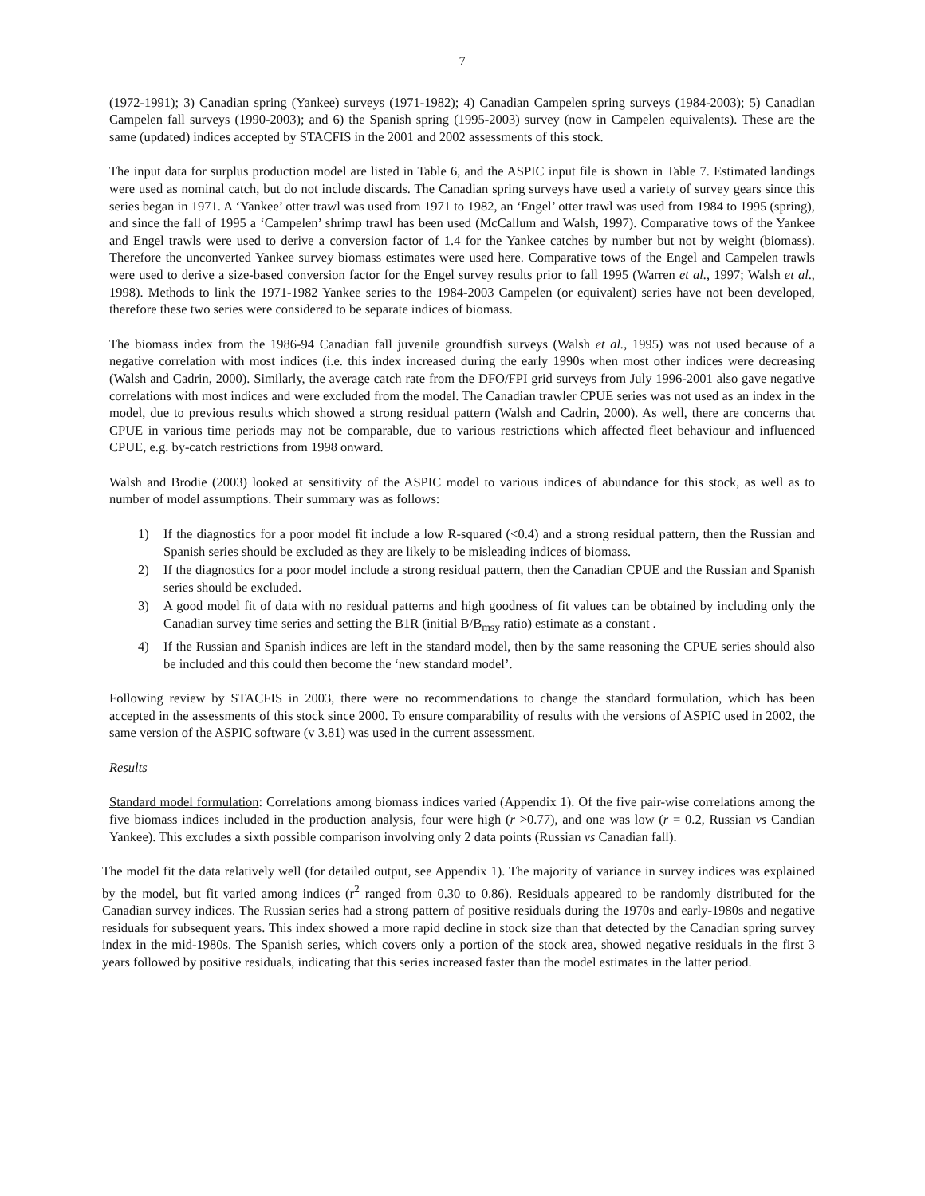7
(1972-1991); 3) Canadian spring (Yankee) surveys (1971-1982); 4) Canadian Campelen spring surveys (1984-2003); 5) Canadian Campelen fall surveys (1990-2003); and 6) the Spanish spring (1995-2003) survey (now in Campelen equivalents). These are the same (updated) indices accepted by STACFIS in the 2001 and 2002 assessments of this stock.
The input data for surplus production model are listed in Table 6, and the ASPIC input file is shown in Table 7. Estimated landings were used as nominal catch, but do not include discards. The Canadian spring surveys have used a variety of survey gears since this series began in 1971. A ‘Yankee’ otter trawl was used from 1971 to 1982, an ‘Engel’ otter trawl was used from 1984 to 1995 (spring), and since the fall of 1995 a ‘Campelen’ shrimp trawl has been used (McCallum and Walsh, 1997). Comparative tows of the Yankee and Engel trawls were used to derive a conversion factor of 1.4 for the Yankee catches by number but not by weight (biomass). Therefore the unconverted Yankee survey biomass estimates were used here. Comparative tows of the Engel and Campelen trawls were used to derive a size-based conversion factor for the Engel survey results prior to fall 1995 (Warren et al., 1997; Walsh et al., 1998). Methods to link the 1971-1982 Yankee series to the 1984-2003 Campelen (or equivalent) series have not been developed, therefore these two series were considered to be separate indices of biomass.
The biomass index from the 1986-94 Canadian fall juvenile groundfish surveys (Walsh et al., 1995) was not used because of a negative correlation with most indices (i.e. this index increased during the early 1990s when most other indices were decreasing (Walsh and Cadrin, 2000). Similarly, the average catch rate from the DFO/FPI grid surveys from July 1996-2001 also gave negative correlations with most indices and were excluded from the model. The Canadian trawler CPUE series was not used as an index in the model, due to previous results which showed a strong residual pattern (Walsh and Cadrin, 2000). As well, there are concerns that CPUE in various time periods may not be comparable, due to various restrictions which affected fleet behaviour and influenced CPUE, e.g. by-catch restrictions from 1998 onward.
Walsh and Brodie (2003) looked at sensitivity of the ASPIC model to various indices of abundance for this stock, as well as to number of model assumptions. Their summary was as follows:
1) If the diagnostics for a poor model fit include a low R-squared (<0.4) and a strong residual pattern, then the Russian and Spanish series should be excluded as they are likely to be misleading indices of biomass.
2) If the diagnostics for a poor model include a strong residual pattern, then the Canadian CPUE and the Russian and Spanish series should be excluded.
3) A good model fit of data with no residual patterns and high goodness of fit values can be obtained by including only the Canadian survey time series and setting the B1R (initial B/B<sub>msy</sub> ratio) estimate as a constant .
4) If the Russian and Spanish indices are left in the standard model, then by the same reasoning the CPUE series should also be included and this could then become the ‘new standard model’.
Following review by STACFIS in 2003, there were no recommendations to change the standard formulation, which has been accepted in the assessments of this stock since 2000. To ensure comparability of results with the versions of ASPIC used in 2002, the same version of the ASPIC software (v 3.81) was used in the current assessment.
Results
Standard model formulation: Correlations among biomass indices varied (Appendix 1). Of the five pair-wise correlations among the five biomass indices included in the production analysis, four were high (r >0.77), and one was low (r = 0.2, Russian vs Candian Yankee). This excludes a sixth possible comparison involving only 2 data points (Russian vs Canadian fall).
The model fit the data relatively well (for detailed output, see Appendix 1). The majority of variance in survey indices was explained by the model, but fit varied among indices (r<sup>2</sup> ranged from 0.30 to 0.86). Residuals appeared to be randomly distributed for the Canadian survey indices. The Russian series had a strong pattern of positive residuals during the 1970s and early-1980s and negative residuals for subsequent years. This index showed a more rapid decline in stock size than that detected by the Canadian spring survey index in the mid-1980s. The Spanish series, which covers only a portion of the stock area, showed negative residuals in the first 3 years followed by positive residuals, indicating that this series increased faster than the model estimates in the latter period.